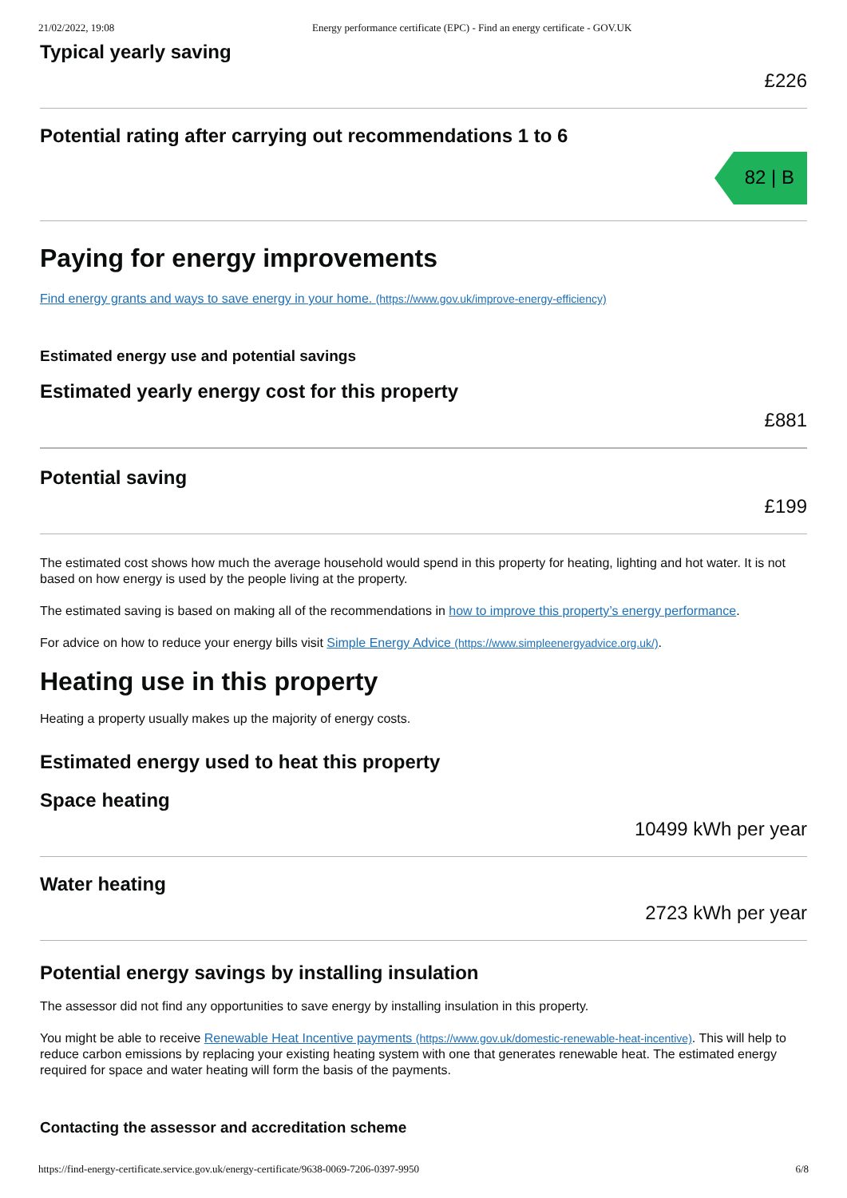21/02/2022, 19:08 Energy performance certificate (EPC) - Find an energy certificate - GOV.UK
Typical yearly saving
£226
Potential rating after carrying out recommendations 1 to 6
82 | B
Paying for energy improvements
Find energy grants and ways to save energy in your home. (https://www.gov.uk/improve-energy-efficiency)
Estimated energy use and potential savings
Estimated yearly energy cost for this property
£881
Potential saving
£199
The estimated cost shows how much the average household would spend in this property for heating, lighting and hot water. It is not based on how energy is used by the people living at the property.
The estimated saving is based on making all of the recommendations in how to improve this property’s energy performance.
For advice on how to reduce your energy bills visit Simple Energy Advice (https://www.simpleenergyadvice.org.uk/).
Heating use in this property
Heating a property usually makes up the majority of energy costs.
Estimated energy used to heat this property
Space heating
10499 kWh per year
Water heating
2723 kWh per year
Potential energy savings by installing insulation
The assessor did not find any opportunities to save energy by installing insulation in this property.
You might be able to receive Renewable Heat Incentive payments (https://www.gov.uk/domestic-renewable-heat-incentive). This will help to reduce carbon emissions by replacing your existing heating system with one that generates renewable heat. The estimated energy required for space and water heating will form the basis of the payments.
Contacting the assessor and accreditation scheme
https://find-energy-certificate.service.gov.uk/energy-certificate/9638-0069-7206-0397-9950 6/8